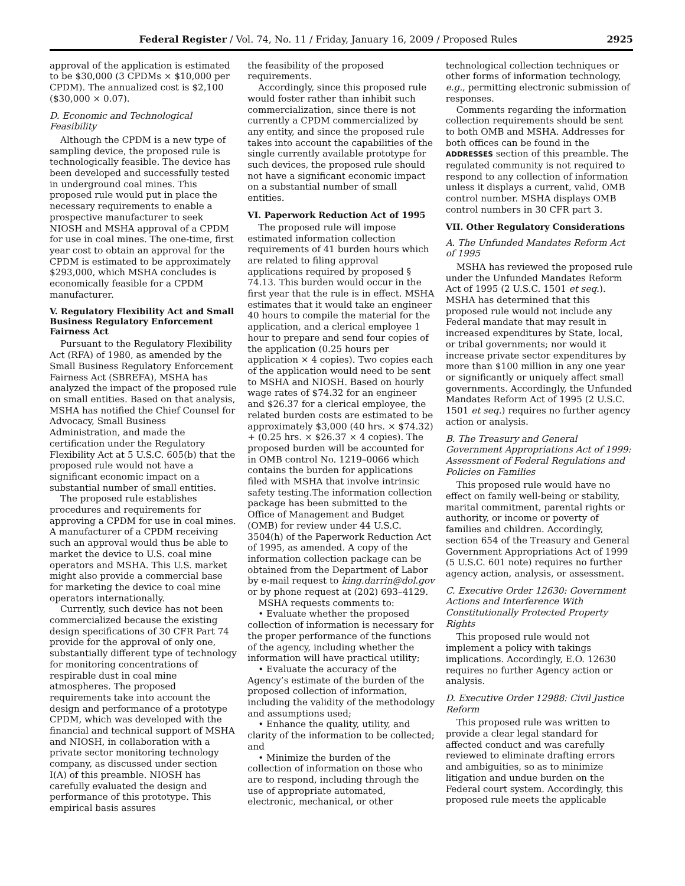Federal Register / Vol. 74, No. 11 / Friday, January 16, 2009 / Proposed Rules
2925
approval of the application is estimated to be $30,000 (3 CPDMs × $10,000 per CPDM). The annualized cost is $2,100 ($30,000 × 0.07).
D. Economic and Technological Feasibility
Although the CPDM is a new type of sampling device, the proposed rule is technologically feasible. The device has been developed and successfully tested in underground coal mines. This proposed rule would put in place the necessary requirements to enable a prospective manufacturer to seek NIOSH and MSHA approval of a CPDM for use in coal mines. The one-time, first year cost to obtain an approval for the CPDM is estimated to be approximately $293,000, which MSHA concludes is economically feasible for a CPDM manufacturer.
V. Regulatory Flexibility Act and Small Business Regulatory Enforcement Fairness Act
Pursuant to the Regulatory Flexibility Act (RFA) of 1980, as amended by the Small Business Regulatory Enforcement Fairness Act (SBREFA), MSHA has analyzed the impact of the proposed rule on small entities. Based on that analysis, MSHA has notified the Chief Counsel for Advocacy, Small Business Administration, and made the certification under the Regulatory Flexibility Act at 5 U.S.C. 605(b) that the proposed rule would not have a significant economic impact on a substantial number of small entities.
The proposed rule establishes procedures and requirements for approving a CPDM for use in coal mines. A manufacturer of a CPDM receiving such an approval would thus be able to market the device to U.S. coal mine operators and MSHA. This U.S. market might also provide a commercial base for marketing the device to coal mine operators internationally.
Currently, such device has not been commercialized because the existing design specifications of 30 CFR Part 74 provide for the approval of only one, substantially different type of technology for monitoring concentrations of respirable dust in coal mine atmospheres. The proposed requirements take into account the design and performance of a prototype CPDM, which was developed with the financial and technical support of MSHA and NIOSH, in collaboration with a private sector monitoring technology company, as discussed under section I(A) of this preamble. NIOSH has carefully evaluated the design and performance of this prototype. This empirical basis assures
the feasibility of the proposed requirements.
Accordingly, since this proposed rule would foster rather than inhibit such commercialization, since there is not currently a CPDM commercialized by any entity, and since the proposed rule takes into account the capabilities of the single currently available prototype for such devices, the proposed rule should not have a significant economic impact on a substantial number of small entities.
VI. Paperwork Reduction Act of 1995
The proposed rule will impose estimated information collection requirements of 41 burden hours which are related to filing approval applications required by proposed § 74.13. This burden would occur in the first year that the rule is in effect. MSHA estimates that it would take an engineer 40 hours to compile the material for the application, and a clerical employee 1 hour to prepare and send four copies of the application (0.25 hours per application × 4 copies). Two copies each of the application would need to be sent to MSHA and NIOSH. Based on hourly wage rates of $74.32 for an engineer and $26.37 for a clerical employee, the related burden costs are estimated to be approximately $3,000 (40 hrs. × $74.32) + (0.25 hrs. × $26.37 × 4 copies). The proposed burden will be accounted for in OMB control No. 1219–0066 which contains the burden for applications filed with MSHA that involve intrinsic safety testing.The information collection package has been submitted to the Office of Management and Budget (OMB) for review under 44 U.S.C. 3504(h) of the Paperwork Reduction Act of 1995, as amended. A copy of the information collection package can be obtained from the Department of Labor by e-mail request to king.darrin@dol.gov or by phone request at (202) 693–4129.
MSHA requests comments to:
• Evaluate whether the proposed collection of information is necessary for the proper performance of the functions of the agency, including whether the information will have practical utility;
• Evaluate the accuracy of the Agency’s estimate of the burden of the proposed collection of information, including the validity of the methodology and assumptions used;
• Enhance the quality, utility, and clarity of the information to be collected; and
• Minimize the burden of the collection of information on those who are to respond, including through the use of appropriate automated, electronic, mechanical, or other
technological collection techniques or other forms of information technology, e.g., permitting electronic submission of responses.
Comments regarding the information collection requirements should be sent to both OMB and MSHA. Addresses for both offices can be found in the ADDRESSES section of this preamble. The regulated community is not required to respond to any collection of information unless it displays a current, valid, OMB control number. MSHA displays OMB control numbers in 30 CFR part 3.
VII. Other Regulatory Considerations
A. The Unfunded Mandates Reform Act of 1995
MSHA has reviewed the proposed rule under the Unfunded Mandates Reform Act of 1995 (2 U.S.C. 1501 et seq.). MSHA has determined that this proposed rule would not include any Federal mandate that may result in increased expenditures by State, local, or tribal governments; nor would it increase private sector expenditures by more than $100 million in any one year or significantly or uniquely affect small governments. Accordingly, the Unfunded Mandates Reform Act of 1995 (2 U.S.C. 1501 et seq.) requires no further agency action or analysis.
B. The Treasury and General Government Appropriations Act of 1999: Assessment of Federal Regulations and Policies on Families
This proposed rule would have no effect on family well-being or stability, marital commitment, parental rights or authority, or income or poverty of families and children. Accordingly, section 654 of the Treasury and General Government Appropriations Act of 1999 (5 U.S.C. 601 note) requires no further agency action, analysis, or assessment.
C. Executive Order 12630: Government Actions and Interference With Constitutionally Protected Property Rights
This proposed rule would not implement a policy with takings implications. Accordingly, E.O. 12630 requires no further Agency action or analysis.
D. Executive Order 12988: Civil Justice Reform
This proposed rule was written to provide a clear legal standard for affected conduct and was carefully reviewed to eliminate drafting errors and ambiguities, so as to minimize litigation and undue burden on the Federal court system. Accordingly, this proposed rule meets the applicable